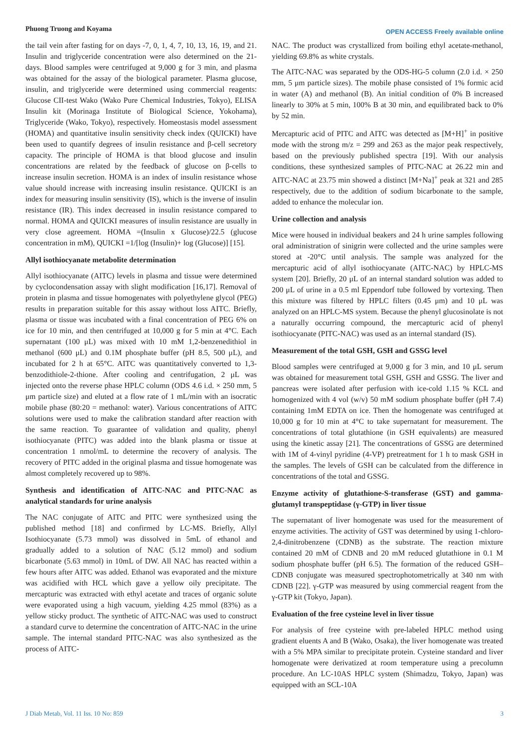Phuong Truong and Koyama OPEN ACCESS Freely available online
the tail vein after fasting for on days -7, 0, 1, 4, 7, 10, 13, 16, 19, and 21. Insulin and triglyceride concentration were also determined on the 21-days. Blood samples were centrifuged at 9,000 g for 3 min, and plasma was obtained for the assay of the biological parameter. Plasma glucose, insulin, and triglyceride were determined using commercial reagents: Glucose CII-test Wako (Wako Pure Chemical Industries, Tokyo), ELISA Insulin kit (Morinaga Institute of Biological Science, Yokohama), Triglyceride (Wako, Tokyo), respectively. Homeostasis model assessment (HOMA) and quantitative insulin sensitivity check index (QUICKI) have been used to quantify degrees of insulin resistance and β-cell secretory capacity. The principle of HOMA is that blood glucose and insulin concentrations are related by the feedback of glucose on β-cells to increase insulin secretion. HOMA is an index of insulin resistance whose value should increase with increasing insulin resistance. QUICKI is an index for measuring insulin sensitivity (IS), which is the inverse of insulin resistance (IR). This index decreased in insulin resistance compared to normal. HOMA and QUICKI measures of insulin resistance are usually in very close agreement. HOMA =(Insulin x Glucose)/22.5 (glucose concentration in mM), QUICKI =1/[log (Insulin)+ log (Glucose)] [15].
Allyl isothiocyanate metabolite determination
Allyl isothiocyanate (AITC) levels in plasma and tissue were determined by cyclocondensation assay with slight modification [16,17]. Removal of protein in plasma and tissue homogenates with polyethylene glycol (PEG) results in preparation suitable for this assay without loss AITC. Briefly, plasma or tissue was incubated with a final concentration of PEG 6% on ice for 10 min, and then centrifuged at 10,000 g for 5 min at 4°C. Each supernatant (100 μL) was mixed with 10 mM 1,2-benzenedithiol in methanol (600 μL) and 0.1M phosphate buffer (pH 8.5, 500 μL), and incubated for 2 h at 65°C. AITC was quantitatively converted to 1,3-benzodithiole-2-thione. After cooling and centrifugation, 2 μL was injected onto the reverse phase HPLC column (ODS 4.6 i.d. × 250 mm, 5 μm particle size) and eluted at a flow rate of 1 mL/min with an isocratic mobile phase (80:20 = methanol: water). Various concentrations of AITC solutions were used to make the calibration standard after reaction with the same reaction. To guarantee of validation and quality, phenyl isothiocyanate (PITC) was added into the blank plasma or tissue at concentration 1 nmol/mL to determine the recovery of analysis. The recovery of PITC added in the original plasma and tissue homogenate was almost completely recovered up to 98%.
Synthesis and identification of AITC-NAC and PITC-NAC as analytical standards for urine analysis
The NAC conjugate of AITC and PITC were synthesized using the published method [18] and confirmed by LC-MS. Briefly, Allyl Isothiocyanate (5.73 mmol) was dissolved in 5mL of ethanol and gradually added to a solution of NAC (5.12 mmol) and sodium bicarbonate (5.63 mmol) in 10mL of DW. All NAC has reacted within a few hours after AITC was added. Ethanol was evaporated and the mixture was acidified with HCL which gave a yellow oily precipitate. The mercapturic was extracted with ethyl acetate and traces of organic solute were evaporated using a high vacuum, yielding 4.25 mmol (83%) as a yellow sticky product. The synthetic of AITC-NAC was used to construct a standard curve to determine the concentration of AITC-NAC in the urine sample. The internal standard PITC-NAC was also synthesized as the process of AITC-
NAC. The product was crystallized from boiling ethyl acetate-methanol, yielding 69.8% as white crystals.
The AITC-NAC was separated by the ODS-HG-5 column (2.0 i.d. × 250 mm, 5 μm particle sizes). The mobile phase consisted of 1% formic acid in water (A) and methanol (B). An initial condition of 0% B increased linearly to 30% at 5 min, 100% B at 30 min, and equilibrated back to 0% by 52 min.
Mercapturic acid of PITC and AITC was detected as [M+H]<sup>+</sup> in positive mode with the strong m/z = 299 and 263 as the major peak respectively, based on the previously published spectra [19]. With our analysis conditions, these synthesized samples of PITC-NAC at 26.22 min and AITC-NAC at 23.75 min showed a distinct [M+Na]<sup>+</sup> peak at 321 and 285 respectively, due to the addition of sodium bicarbonate to the sample, added to enhance the molecular ion.
Urine collection and analysis
Mice were housed in individual beakers and 24 h urine samples following oral administration of sinigrin were collected and the urine samples were stored at -20°C until analysis. The sample was analyzed for the mercapturic acid of allyl isothiocyanate (AITC-NAC) by HPLC-MS system [20]. Briefly, 20 μL of an internal standard solution was added to 200 μL of urine in a 0.5 ml Eppendorf tube followed by vortexing. Then this mixture was filtered by HPLC filters (0.45 μm) and 10 μL was analyzed on an HPLC-MS system. Because the phenyl glucosinolate is not a naturally occurring compound, the mercapturic acid of phenyl isothiocyanate (PITC-NAC) was used as an internal standard (IS).
Measurement of the total GSH, GSH and GSSG level
Blood samples were centrifuged at 9,000 g for 3 min, and 10 μL serum was obtained for measurement total GSH, GSH and GSSG. The liver and pancreas were isolated after perfusion with ice-cold 1.15 % KCL and homogenized with 4 vol (w/v) 50 mM sodium phosphate buffer (pH 7.4) containing 1mM EDTA on ice. Then the homogenate was centrifuged at 10,000 g for 10 min at 4°C to take supernatant for measurement. The concentrations of total glutathione (in GSH equivalents) are measured using the kinetic assay [21]. The concentrations of GSSG are determined with 1M of 4-vinyl pyridine (4-VP) pretreatment for 1 h to mask GSH in the samples. The levels of GSH can be calculated from the difference in concentrations of the total and GSSG.
Enzyme activity of glutathione-S-transferase (GST) and gamma-glutamyl transpeptidase (γ-GTP) in liver tissue
The supernatant of liver homogenate was used for the measurement of enzyme activities. The activity of GST was determined by using 1-chloro-2,4-dinitrobenzene (CDNB) as the substrate. The reaction mixture contained 20 mM of CDNB and 20 mM reduced glutathione in 0.1 M sodium phosphate buffer (pH 6.5). The formation of the reduced GSH–CDNB conjugate was measured spectrophotometrically at 340 nm with CDNB [22]. γ-GTP was measured by using commercial reagent from the γ-GTP kit (Tokyo, Japan).
Evaluation of the free cysteine level in liver tissue
For analysis of free cysteine with pre-labeled HPLC method using gradient eluents A and B (Wako, Osaka), the liver homogenate was treated with a 5% MPA similar to precipitate protein. Cysteine standard and liver homogenate were derivatized at room temperature using a precolumn procedure. An LC-10AS HPLC system (Shimadzu, Tokyo, Japan) was equipped with an SCL-10A
J Diab Metab, Vol. 11 Iss. 10 No: 859 3